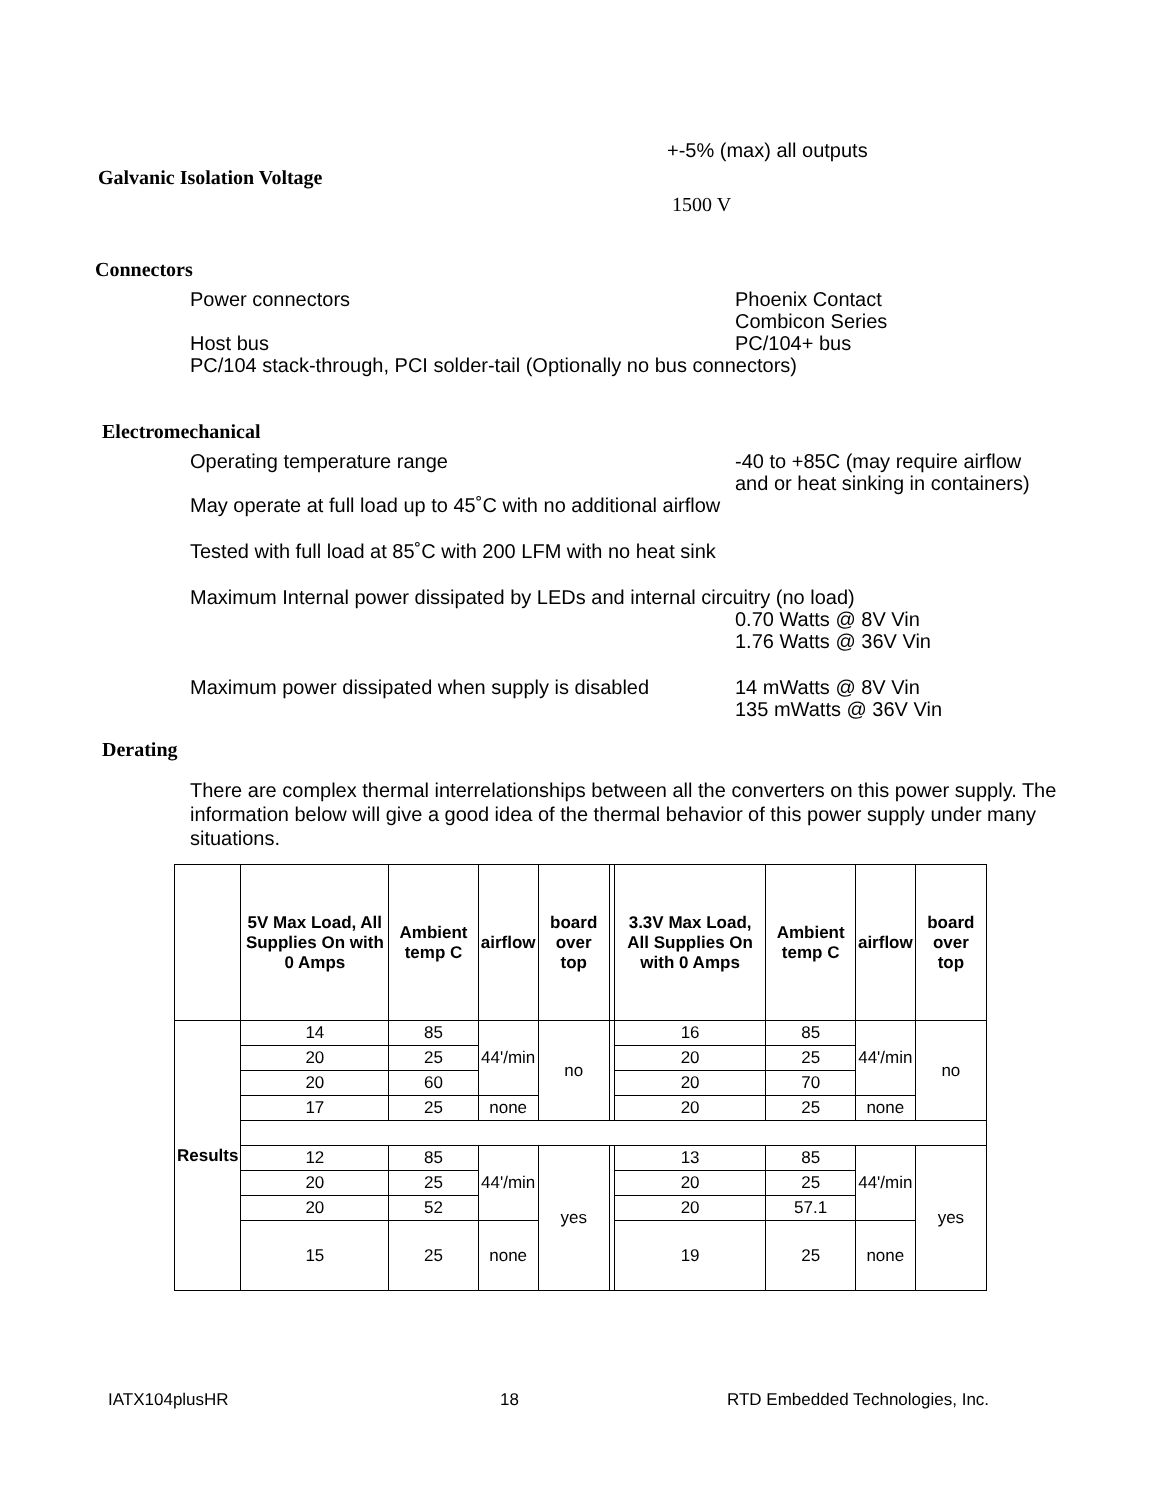+-5% (max) all outputs
Galvanic Isolation Voltage
1500 V
Connectors
Power connectors Phoenix Contact
Combicon Series
Host bus PC/104+ bus
PC/104 stack-through, PCI solder-tail (Optionally no bus connectors)
Electromechanical
Operating temperature range -40 to +85C (may require airflow
and or heat sinking in containers)
May operate at full load up to 45˚C with no additional airflow
Tested with full load at 85˚C with 200 LFM with no heat sink
Maximum Internal power dissipated by LEDs and internal circuitry (no load)
0.70 Watts @ 8V Vin
1.76 Watts @ 36V Vin
Maximum power dissipated when supply is disabled
14 mWatts @ 8V Vin
135 mWatts @ 36V Vin
Derating
There are complex thermal interrelationships between all the converters on this power supply. The information below will give a good idea of the thermal behavior of this power supply under many situations.
| | 5V Max Load, All Supplies On with 0 Amps | Ambient temp C | airflow | board over top | | 3.3V Max Load, All Supplies On with 0 Amps | Ambient temp C | airflow | board over top |
| --- | --- | --- | --- | --- | --- | --- | --- | --- | --- |
| Results | 14 | 85 | 44'/min | no | | 16 | 85 | 44'/min | no |
| | 20 | 25 | | | | 20 | 25 | | |
| | 20 | 60 | | | | 20 | 70 | | |
| | 17 | 25 | none | | | 20 | 25 | none | |
| | 12 | 85 | 44'/min | yes | | 13 | 85 | 44'/min | yes |
| | 20 | 25 | | | | 20 | 25 | | |
| | 20 | 52 | | | | 20 | 57.1 | | |
| | 15 | 25 | none | | | 19 | 25 | none | |
IATX104plusHR 18
RTD Embedded Technologies, Inc.